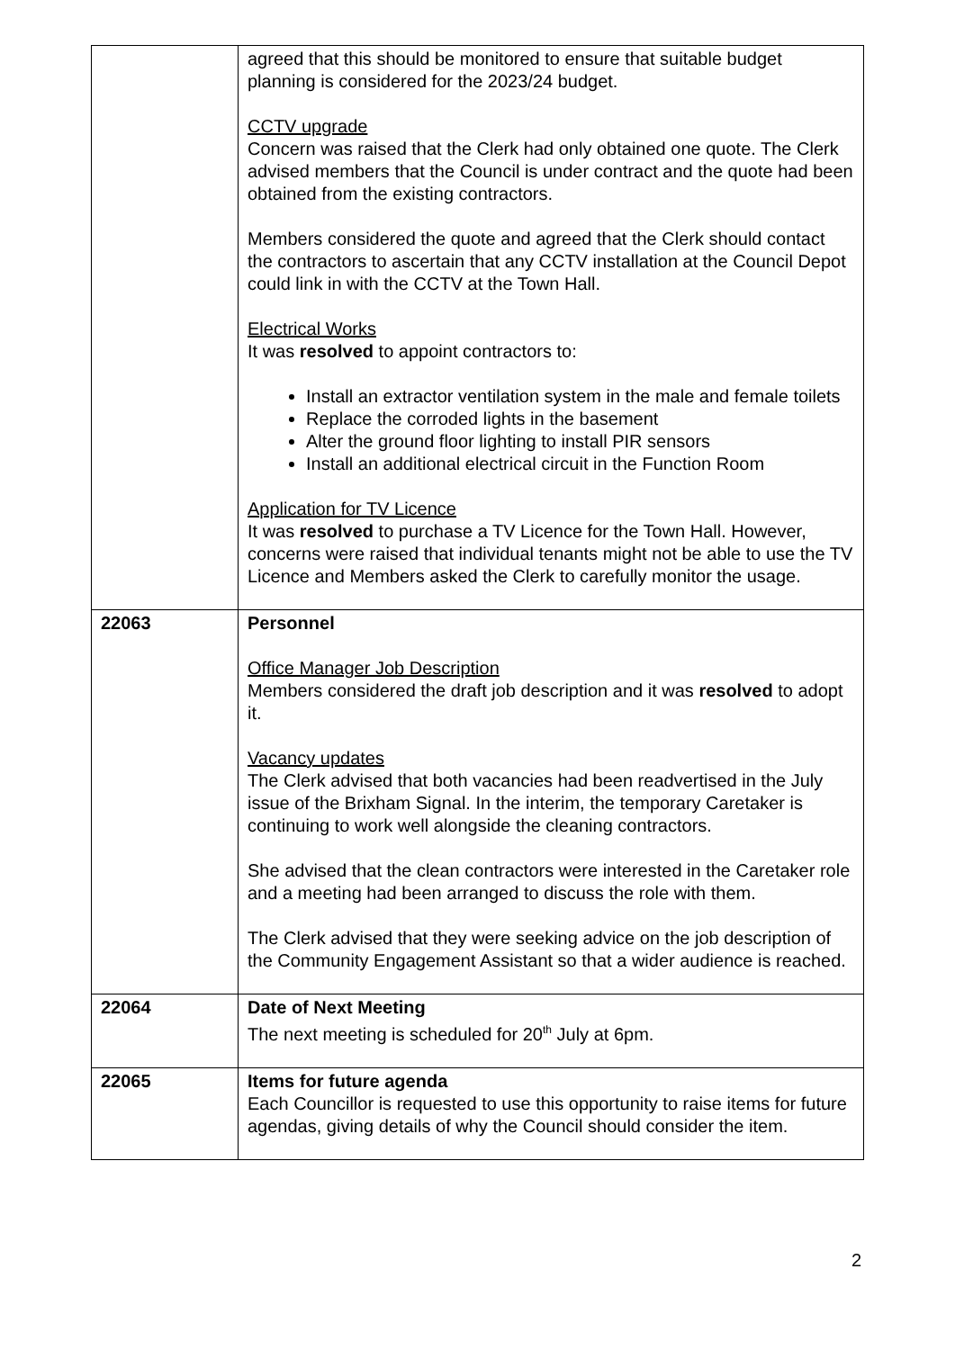| | agreed that this should be monitored to ensure that suitable budget planning is considered for the 2023/24 budget. CCTV upgrade Concern was raised that the Clerk had only obtained one quote. The Clerk advised members that the Council is under contract and the quote had been obtained from the existing contractors. Members considered the quote and agreed that the Clerk should contact the contractors to ascertain that any CCTV installation at the Council Depot could link in with the CCTV at the Town Hall. Electrical Works It was resolved to appoint contractors to: Install an extractor ventilation system in the male and female toilets Replace the corroded lights in the basement Alter the ground floor lighting to install PIR sensors Install an additional electrical circuit in the Function Room Application for TV Licence It was resolved to purchase a TV Licence for the Town Hall. However, concerns were raised that individual tenants might not be able to use the TV Licence and Members asked the Clerk to carefully monitor the usage. |
| 22063 | Personnel Office Manager Job Description Members considered the draft job description and it was resolved to adopt it. Vacancy updates The Clerk advised that both vacancies had been readvertised in the July issue of the Brixham Signal. In the interim, the temporary Caretaker is continuing to work well alongside the cleaning contractors. She advised that the clean contractors were interested in the Caretaker role and a meeting had been arranged to discuss the role with them. The Clerk advised that they were seeking advice on the job description of the Community Engagement Assistant so that a wider audience is reached. |
| 22064 | Date of Next Meeting The next meeting is scheduled for 20<sup>th</sup> July at 6pm. |
| 22065 | Items for future agenda Each Councillor is requested to use this opportunity to raise items for future agendas, giving details of why the Council should consider the item. |
2